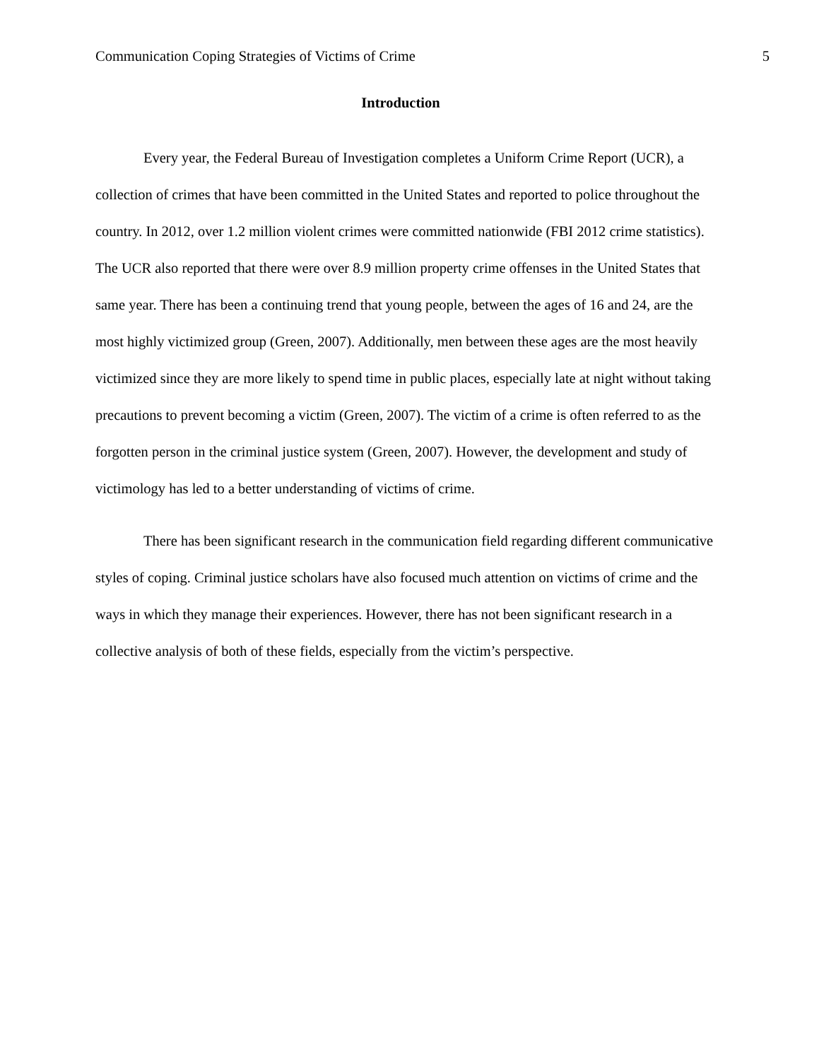Communication Coping Strategies of Victims of Crime 5
Introduction
Every year, the Federal Bureau of Investigation completes a Uniform Crime Report (UCR), a collection of crimes that have been committed in the United States and reported to police throughout the country. In 2012, over 1.2 million violent crimes were committed nationwide (FBI 2012 crime statistics). The UCR also reported that there were over 8.9 million property crime offenses in the United States that same year. There has been a continuing trend that young people, between the ages of 16 and 24, are the most highly victimized group (Green, 2007). Additionally, men between these ages are the most heavily victimized since they are more likely to spend time in public places, especially late at night without taking precautions to prevent becoming a victim (Green, 2007). The victim of a crime is often referred to as the forgotten person in the criminal justice system (Green, 2007). However, the development and study of victimology has led to a better understanding of victims of crime.
There has been significant research in the communication field regarding different communicative styles of coping. Criminal justice scholars have also focused much attention on victims of crime and the ways in which they manage their experiences. However, there has not been significant research in a collective analysis of both of these fields, especially from the victim’s perspective.